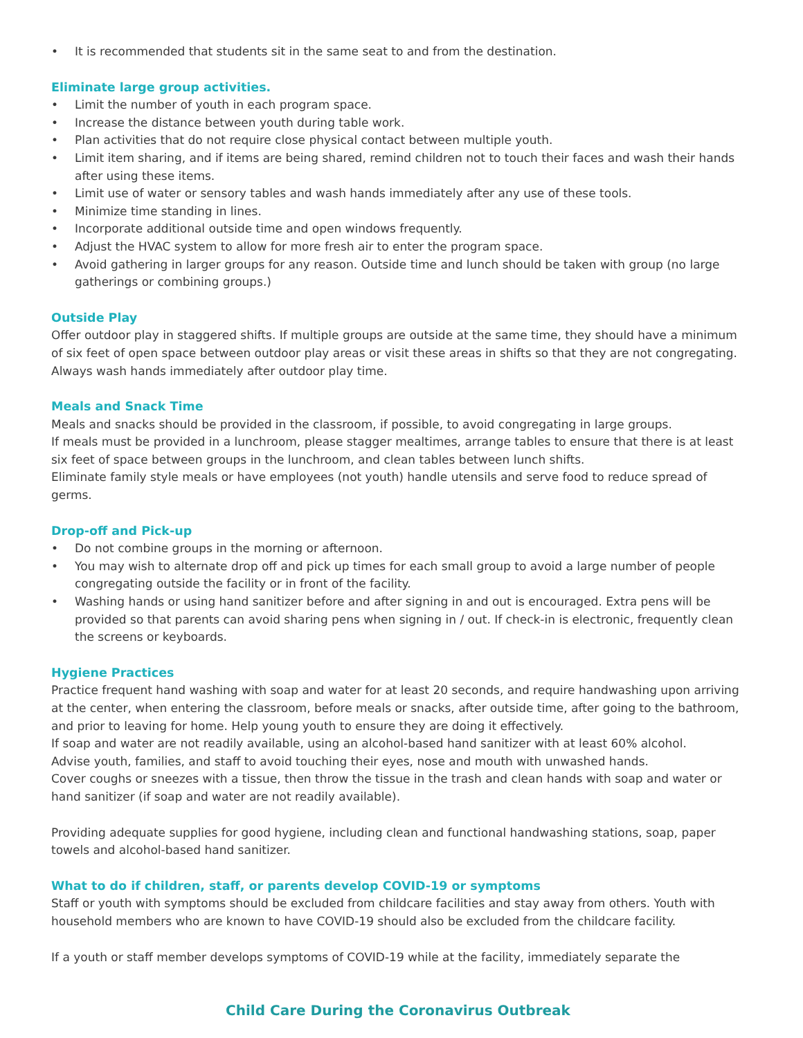• It is recommended that students sit in the same seat to and from the destination.
Eliminate large group activities.
• Limit the number of youth in each program space.
• Increase the distance between youth during table work.
• Plan activities that do not require close physical contact between multiple youth.
• Limit item sharing, and if items are being shared, remind children not to touch their faces and wash their hands after using these items.
• Limit use of water or sensory tables and wash hands immediately after any use of these tools.
• Minimize time standing in lines.
• Incorporate additional outside time and open windows frequently.
• Adjust the HVAC system to allow for more fresh air to enter the program space.
• Avoid gathering in larger groups for any reason. Outside time and lunch should be taken with group (no large gatherings or combining groups.)
Outside Play
Offer outdoor play in staggered shifts. If multiple groups are outside at the same time, they should have a minimum of six feet of open space between outdoor play areas or visit these areas in shifts so that they are not congregating. Always wash hands immediately after outdoor play time.
Meals and Snack Time
Meals and snacks should be provided in the classroom, if possible, to avoid congregating in large groups.
If meals must be provided in a lunchroom, please stagger mealtimes, arrange tables to ensure that there is at least six feet of space between groups in the lunchroom, and clean tables between lunch shifts.
Eliminate family style meals or have employees (not youth) handle utensils and serve food to reduce spread of germs.
Drop-off and Pick-up
• Do not combine groups in the morning or afternoon.
• You may wish to alternate drop off and pick up times for each small group to avoid a large number of people congregating outside the facility or in front of the facility.
• Washing hands or using hand sanitizer before and after signing in and out is encouraged. Extra pens will be provided so that parents can avoid sharing pens when signing in / out. If check-in is electronic, frequently clean the screens or keyboards.
Hygiene Practices
Practice frequent hand washing with soap and water for at least 20 seconds, and require handwashing upon arriving at the center, when entering the classroom, before meals or snacks, after outside time, after going to the bathroom, and prior to leaving for home. Help young youth to ensure they are doing it effectively.
If soap and water are not readily available, using an alcohol-based hand sanitizer with at least 60% alcohol.
Advise youth, families, and staff to avoid touching their eyes, nose and mouth with unwashed hands.
Cover coughs or sneezes with a tissue, then throw the tissue in the trash and clean hands with soap and water or hand sanitizer (if soap and water are not readily available).
Providing adequate supplies for good hygiene, including clean and functional handwashing stations, soap, paper towels and alcohol-based hand sanitizer.
What to do if children, staff, or parents develop COVID-19 or symptoms
Staff or youth with symptoms should be excluded from childcare facilities and stay away from others. Youth with household members who are known to have COVID-19 should also be excluded from the childcare facility.
If a youth or staff member develops symptoms of COVID-19 while at the facility, immediately separate the
Child Care During the Coronavirus Outbreak